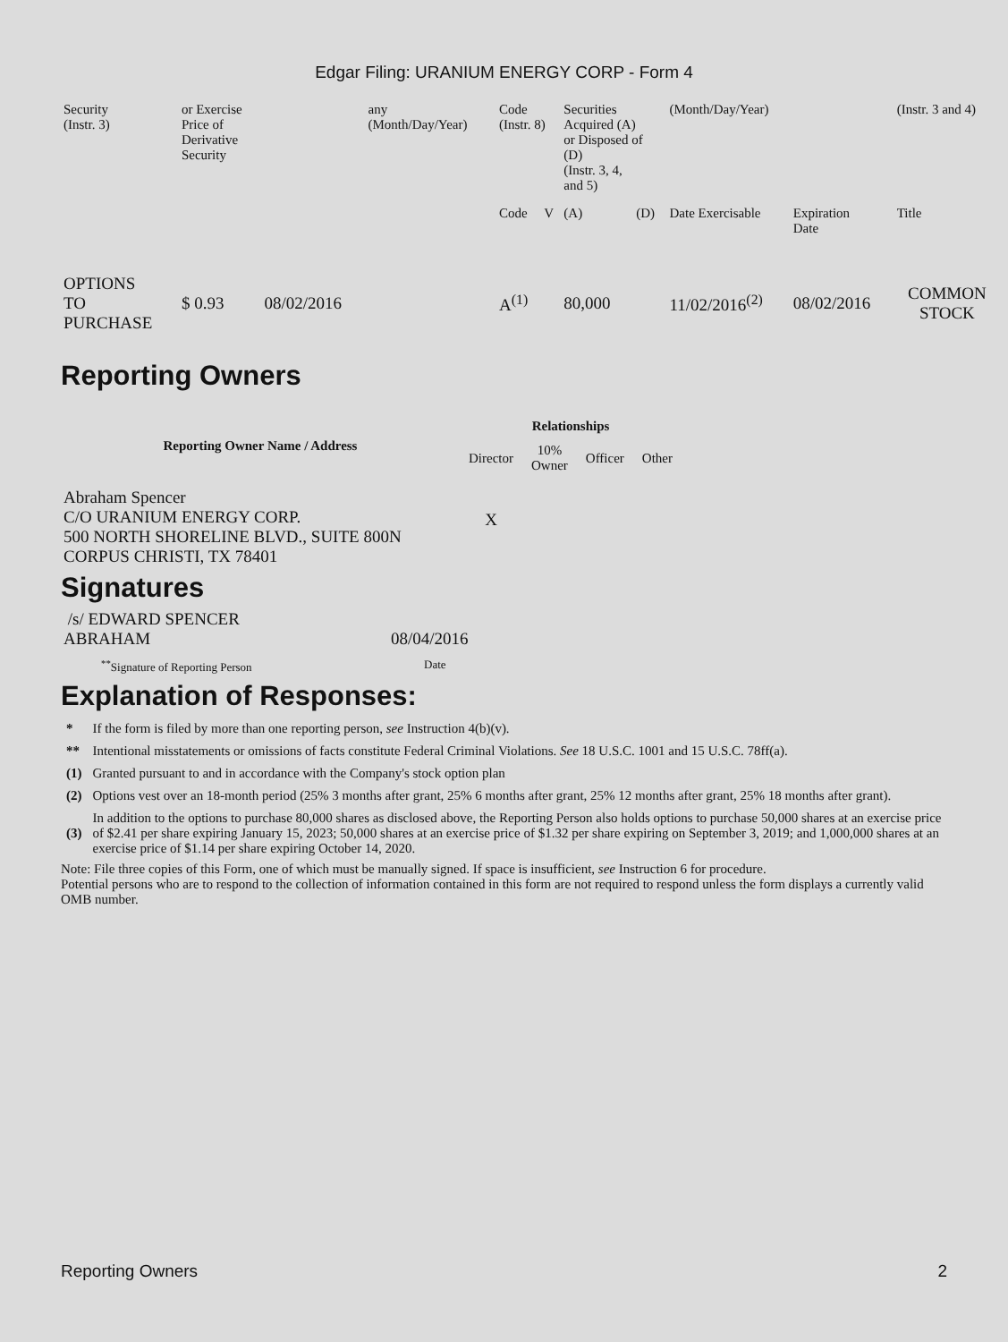Edgar Filing: URANIUM ENERGY CORP - Form 4
| Security (Instr. 3) | or Exercise Price of Derivative Security | | any (Month/Day/Year) | Code (Instr. 8) | | Securities Acquired (A) or Disposed of (D) (Instr. 3, 4, and 5) | | (Month/Day/Year) | | (Instr. 3 and 4) |
| | | | | Code | V | (A) | (D) | Date Exercisable | Expiration Date | Title |
| OPTIONS TO PURCHASE | $ 0.93 | 08/02/2016 | | A<sup>(1)</sup> | | 80,000 | | 11/02/2016<sup>(2)</sup> | 08/02/2016 | COMMON STOCK |
Reporting Owners
| Reporting Owner Name / Address | Relationships | | | |
| --- | --- | --- | --- | --- |
| | Director | 10% Owner | Officer | Other |
| Abraham Spencer C/O URANIUM ENERGY CORP. 500 NORTH SHORELINE BLVD., SUITE 800N CORPUS CHRISTI, TX 78401 | X | | | |
Signatures
| /s/ EDWARD SPENCER ABRAHAM | 08/04/2016 |
| <sup>**</sup> Signature of Reporting Person | Date |
Explanation of Responses:
| * | If the form is filed by more than one reporting person, see Instruction 4(b)(v). |
| ** | Intentional misstatements or omissions of facts constitute Federal Criminal Violations. See 18 U.S.C. 1001 and 15 U.S.C. 78ff(a). |
| (1) | Granted pursuant to and in accordance with the Company's stock option plan |
| (2) | Options vest over an 18-month period (25% 3 months after grant, 25% 6 months after grant, 25% 12 months after grant, 25% 18 months after grant). |
| (3) | In addition to the options to purchase 80,000 shares as disclosed above, the Reporting Person also holds options to purchase 50,000 shares at an exercise price of $2.41 per share expiring January 15, 2023; 50,000 shares at an exercise price of $1.32 per share expiring on September 3, 2019; and 1,000,000 shares at an exercise price of $1.14 per share expiring October 14, 2020. |
Note: File three copies of this Form, one of which must be manually signed. If space is insufficient, see Instruction 6 for procedure.
Potential persons who are to respond to the collection of information contained in this form are not required to respond unless the form displays a currently valid OMB number.
Reporting Owners 2